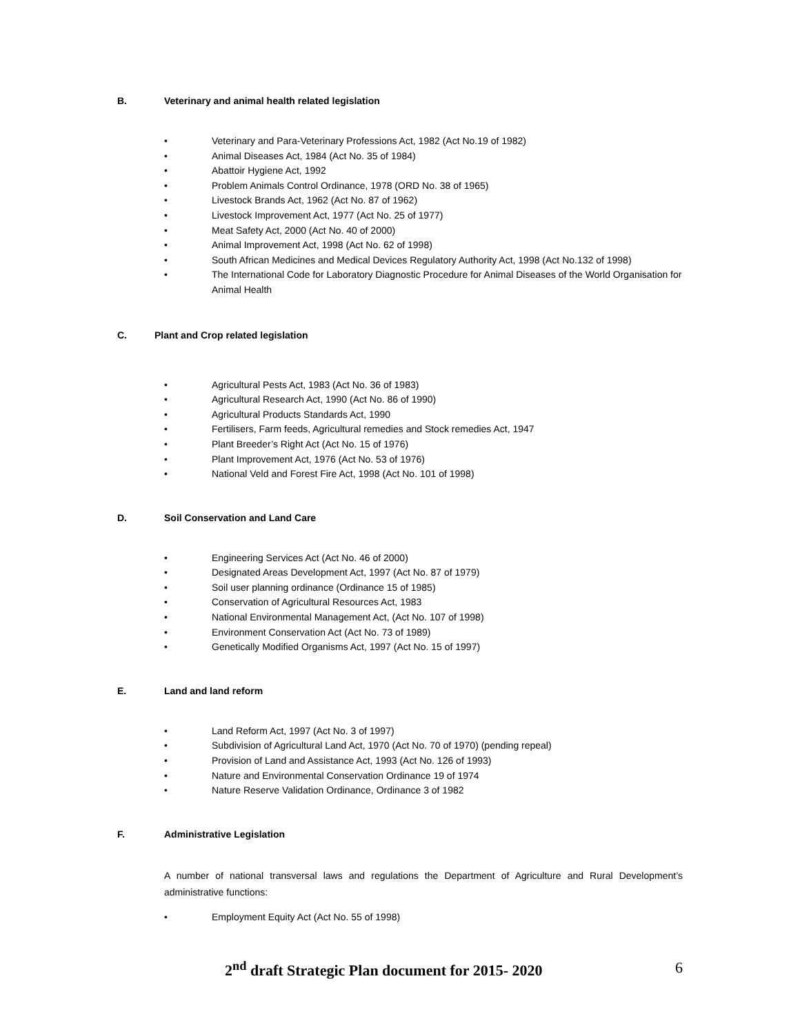B. Veterinary and animal health related legislation
• Veterinary and Para-Veterinary Professions Act, 1982 (Act No.19 of 1982)
• Animal Diseases Act, 1984 (Act No. 35 of 1984)
• Abattoir Hygiene Act, 1992
• Problem Animals Control Ordinance, 1978 (ORD No. 38 of 1965)
• Livestock Brands Act, 1962 (Act No. 87 of 1962)
• Livestock Improvement Act, 1977 (Act No. 25 of 1977)
• Meat Safety Act, 2000 (Act No. 40 of 2000)
• Animal Improvement Act, 1998 (Act No. 62 of 1998)
• South African Medicines and Medical Devices Regulatory Authority Act, 1998 (Act No.132 of 1998)
• The International Code for Laboratory Diagnostic Procedure for Animal Diseases of the World Organisation for Animal Health
C. Plant and Crop related legislation
• Agricultural Pests Act, 1983 (Act No. 36 of 1983)
• Agricultural Research Act, 1990 (Act No. 86 of 1990)
• Agricultural Products Standards Act, 1990
• Fertilisers, Farm feeds, Agricultural remedies and Stock remedies Act, 1947
• Plant Breeder’s Right Act (Act No. 15 of 1976)
• Plant Improvement Act, 1976 (Act No. 53 of 1976)
• National Veld and Forest Fire Act, 1998 (Act No. 101 of 1998)
D. Soil Conservation and Land Care
• Engineering Services Act (Act No. 46 of 2000)
• Designated Areas Development Act, 1997 (Act No. 87 of 1979)
• Soil user planning ordinance (Ordinance 15 of 1985)
• Conservation of Agricultural Resources Act, 1983
• National Environmental Management Act, (Act No. 107 of 1998)
• Environment Conservation Act (Act No. 73 of 1989)
• Genetically Modified Organisms Act, 1997 (Act No. 15 of 1997)
E. Land and land reform
• Land Reform Act, 1997 (Act No. 3 of 1997)
• Subdivision of Agricultural Land Act, 1970 (Act No. 70 of 1970) (pending repeal)
• Provision of Land and Assistance Act, 1993 (Act No. 126 of 1993)
• Nature and Environmental Conservation Ordinance 19 of 1974
• Nature Reserve Validation Ordinance, Ordinance 3 of 1982
F. Administrative Legislation
A number of national transversal laws and regulations the Department of Agriculture and Rural Development’s administrative functions:
• Employment Equity Act (Act No. 55 of 1998)
2<sup>nd</sup> draft Strategic Plan document for 2015- 2020 6